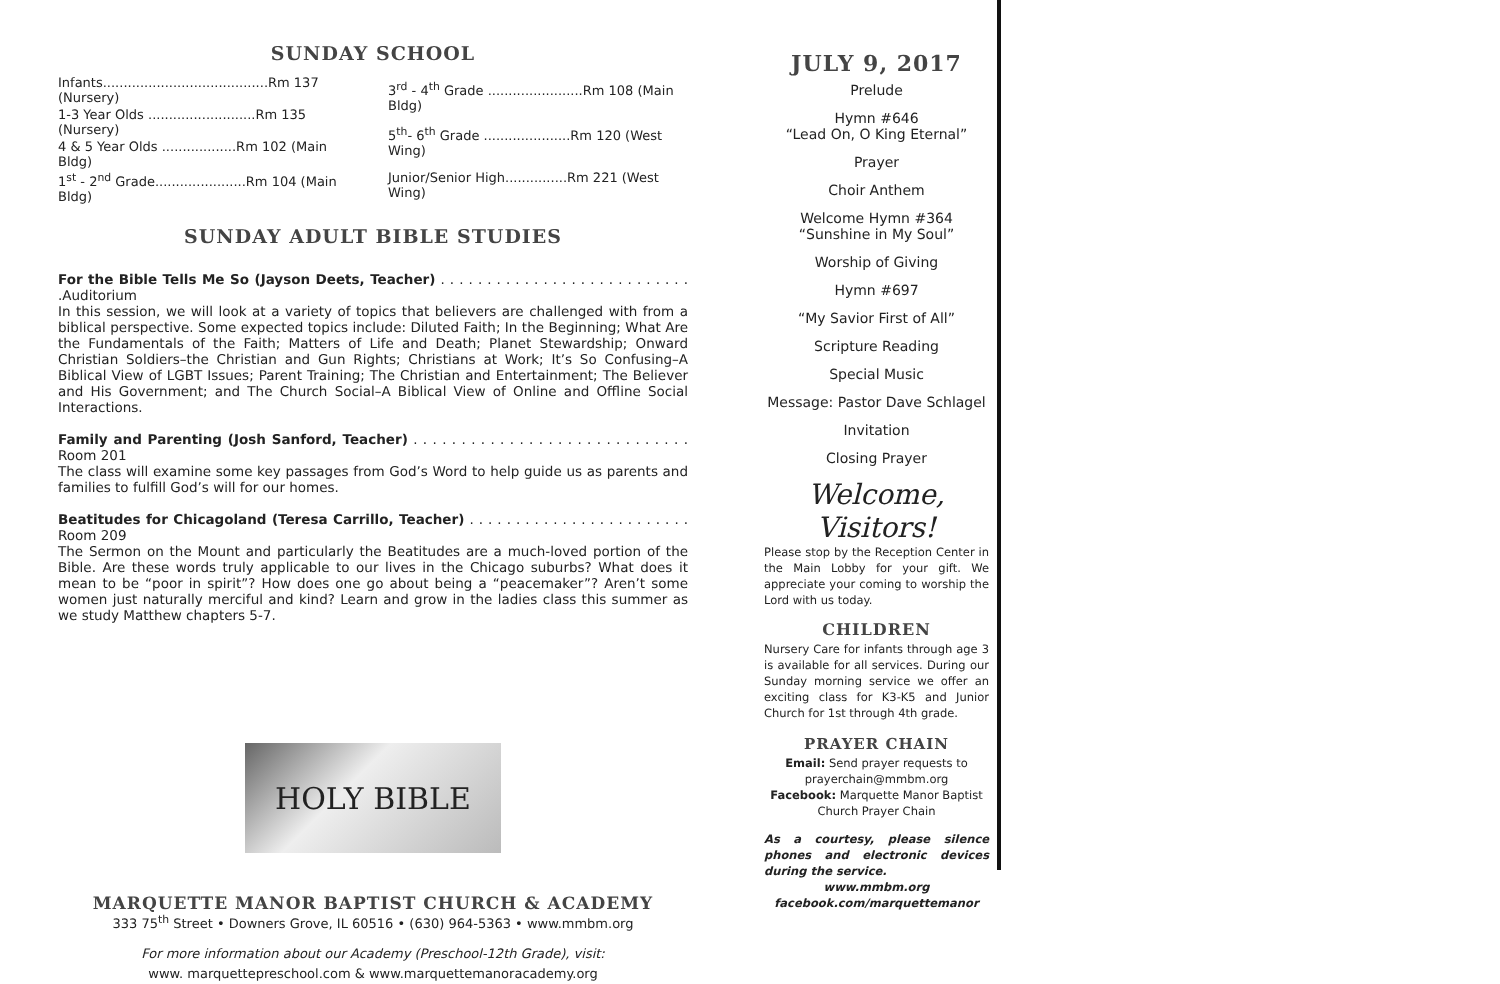SUNDAY SCHOOL
| Infants........................................Rm 137 (Nursery) |
| 1-3 Year Olds ..........................Rm 135 (Nursery) |
| 4 & 5 Year Olds ..................Rm 102 (Main Bldg) |
| 1<sup>st</sup> - 2<sup>nd</sup> Grade......................Rm 104 (Main Bldg) |
| 3<sup>rd</sup> - 4<sup>th</sup> Grade .......................Rm 108 (Main Bldg) |
| 5<sup>th</sup>- 6<sup>th</sup> Grade .....................Rm 120 (West Wing) |
| Junior/Senior High...............Rm 221 (West Wing) |
SUNDAY ADULT BIBLE STUDIES
For the Bible Tells Me So (Jayson Deets, Teacher) . . . . . . . . . . . . . . . . . . . . . . . . . . . .Auditorium
In this session, we will look at a variety of topics that believers are challenged with from a biblical perspective. Some expected topics include: Diluted Faith; In the Beginning; What Are the Fundamentals of the Faith; Matters of Life and Death; Planet Stewardship; Onward Christian Soldiers–the Christian and Gun Rights; Christians at Work; It’s So Confusing–A Biblical View of LGBT Issues; Parent Training; The Christian and Entertainment; The Believer and His Government; and The Church Social–A Biblical View of Online and Offline Social Interactions.
Family and Parenting (Josh Sanford, Teacher) . . . . . . . . . . . . . . . . . . . . . . . . . . . . . Room 201
The class will examine some key passages from God’s Word to help guide us as parents and families to fulfill God’s will for our homes.
Beatitudes for Chicagoland (Teresa Carrillo, Teacher) . . . . . . . . . . . . . . . . . . . . . . . . Room 209
The Sermon on the Mount and particularly the Beatitudes are a much-loved portion of the Bible. Are these words truly applicable to our lives in the Chicago suburbs? What does it mean to be “poor in spirit”? How does one go about being a “peacemaker”? Aren’t some women just naturally merciful and kind? Learn and grow in the ladies class this summer as we study Matthew chapters 5-7.
HOLY BIBLE
MARQUETTE MANOR BAPTIST CHURCH & ACADEMY
333 75<sup>th</sup> Street • Downers Grove, IL 60516 • (630) 964-5363 • www.mmbm.org
For more information about our Academy (Preschool-12th Grade), visit:
www. marquettepreschool.com & www.marquettemanoracademy.org
JULY 9, 2017
Prelude
Hymn #646
“Lead On, O King Eternal”
Prayer
Choir Anthem
Welcome Hymn #364
“Sunshine in My Soul”
Worship of Giving
Hymn #697
“My Savior First of All”
Scripture Reading
Special Music
Message: Pastor Dave Schlagel
Invitation
Closing Prayer
Welcome, Visitors!
Please stop by the Reception Center in the Main Lobby for your gift. We appreciate your coming to worship the Lord with us today.
CHILDREN
Nursery Care for infants through age 3 is available for all services. During our Sunday morning service we offer an exciting class for K3-K5 and Junior Church for 1st through 4th grade.
PRAYER CHAIN
Email: Send prayer requests to prayerchain@mmbm.org
Facebook: Marquette Manor Baptist Church Prayer Chain
As a courtesy, please silence phones and electronic devices during the service.
www.mmbm.org
facebook.com/marquettemanor